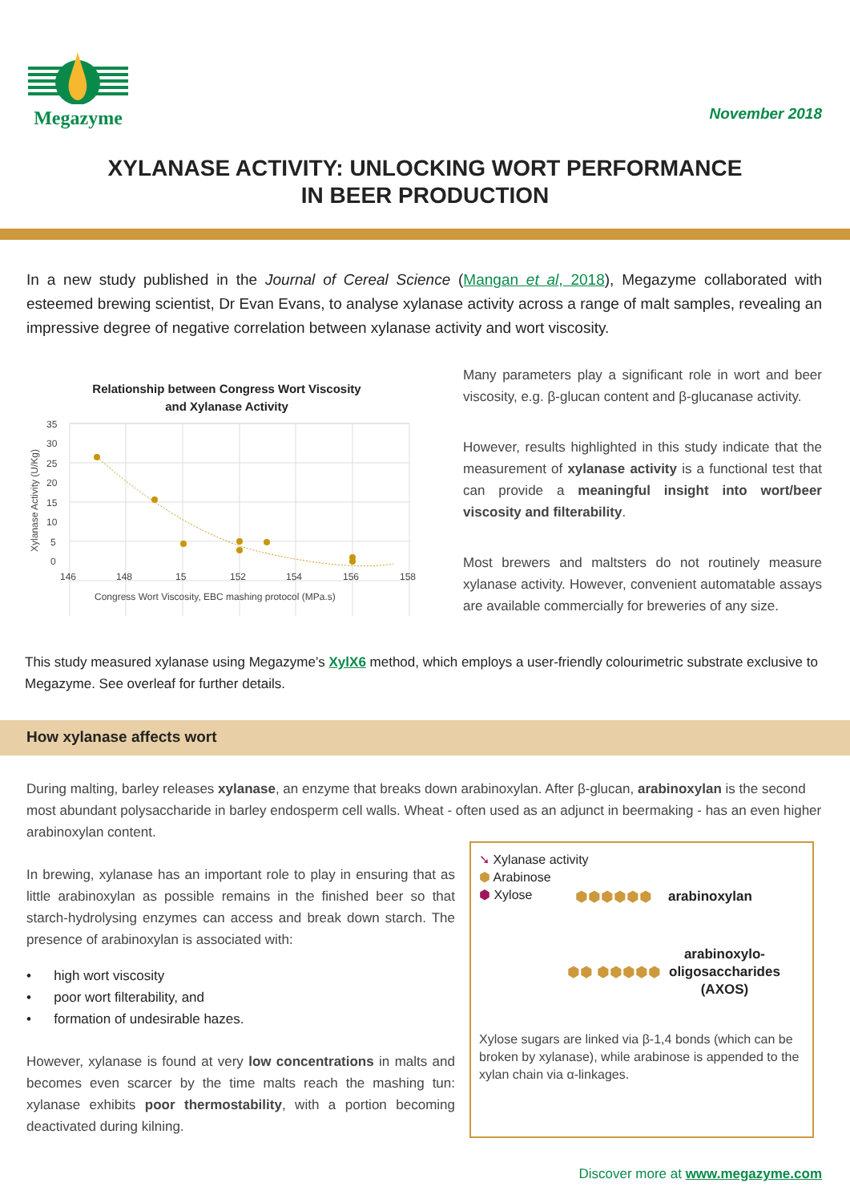Megazyme
November 2018
XYLANASE ACTIVITY: UNLOCKING WORT PERFORMANCE
IN BEER PRODUCTION
In a new study published in the Journal of Cereal Science (Mangan et al, 2018), Megazyme collaborated with esteemed brewing scientist, Dr Evan Evans, to analyse xylanase activity across a range of malt samples, revealing an impressive degree of negative correlation between xylanase activity and wort viscosity.
Relationship between Congress Wort Viscosity
and Xylanase Activity
Xylanase Activity (U/Kg)
35
30
25
20
15
10
5
0
146
148
15
152
154
156
158
Congress Wort Viscosity, EBC mashing protocol (MPa.s)
Many parameters play a significant role in wort and beer viscosity, e.g. β-glucan content and β-glucanase activity.
However, results highlighted in this study indicate that the measurement of xylanase activity is a functional test that can provide a meaningful insight into wort/beer viscosity and filterability.
Most brewers and maltsters do not routinely measure xylanase activity. However, convenient automatable assays are available commercially for breweries of any size.
This study measured xylanase using Megazyme’s XylX6 method, which employs a user-friendly colourimetric substrate exclusive to Megazyme. See overleaf for further details.
How xylanase affects wort
During malting, barley releases xylanase, an enzyme that breaks down arabinoxylan. After β-glucan, arabinoxylan is the second most abundant polysaccharide in barley endosperm cell walls. Wheat - often used as an adjunct in beermaking - has an even higher arabinoxylan content.
In brewing, xylanase has an important role to play in ensuring that as little arabinoxylan as possible remains in the finished beer so that starch-hydrolysing enzymes can access and break down starch. The presence of arabinoxylan is associated with:
• high wort viscosity
• poor wort filterability, and
• formation of undesirable hazes.
However, xylanase is found at very low concentrations in malts and becomes even scarcer by the time malts reach the mashing tun: xylanase exhibits poor thermostability, with a portion becoming deactivated during kilning.
➘ Xylanase activity
⬢ Arabinose
⬢ Xylose
⬢⬢⬢⬢⬢⬢ arabinoxylan
⬢⬢ ⬢⬢⬢⬢⬢ arabinoxylo-
oligosaccharides
(AXOS)
Xylose sugars are linked via β-1,4 bonds (which can be broken by xylanase), while arabinose is appended to the xylan chain via α-linkages.
Discover more at www.megazyme.com